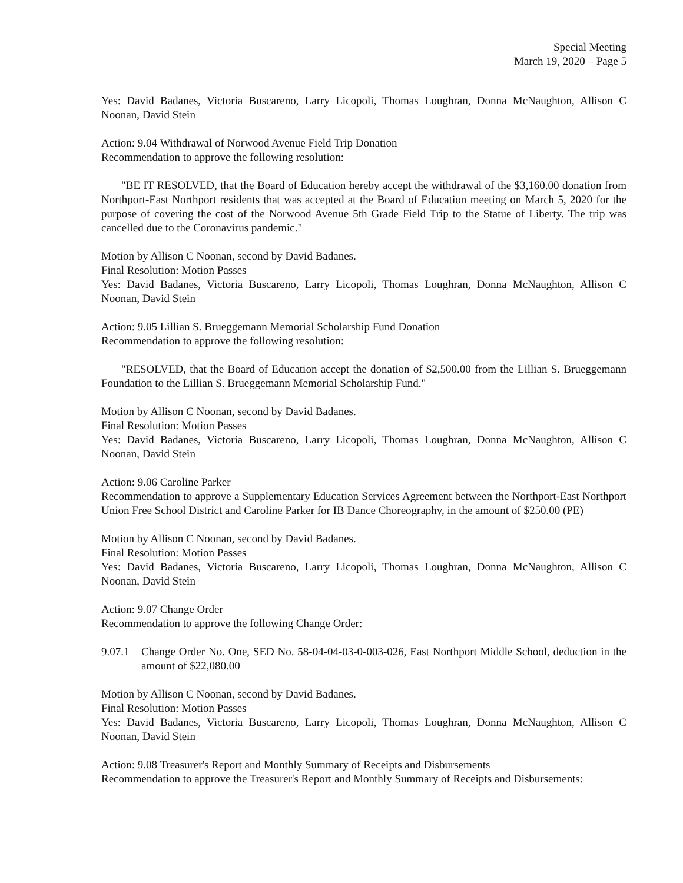Special Meeting
March 19, 2020 – Page 5
Yes: David Badanes, Victoria Buscareno, Larry Licopoli, Thomas Loughran, Donna McNaughton, Allison C Noonan, David Stein
Action: 9.04 Withdrawal of Norwood Avenue Field Trip Donation
Recommendation to approve the following resolution:
"BE IT RESOLVED, that the Board of Education hereby accept the withdrawal of the $3,160.00 donation from Northport-East Northport residents that was accepted at the Board of Education meeting on March 5, 2020 for the purpose of covering the cost of the Norwood Avenue 5th Grade Field Trip to the Statue of Liberty. The trip was cancelled due to the Coronavirus pandemic."
Motion by Allison C Noonan, second by David Badanes.
Final Resolution: Motion Passes
Yes: David Badanes, Victoria Buscareno, Larry Licopoli, Thomas Loughran, Donna McNaughton, Allison C Noonan, David Stein
Action: 9.05 Lillian S. Brueggemann Memorial Scholarship Fund Donation
Recommendation to approve the following resolution:
"RESOLVED, that the Board of Education accept the donation of $2,500.00 from the Lillian S. Brueggemann Foundation to the Lillian S. Brueggemann Memorial Scholarship Fund."
Motion by Allison C Noonan, second by David Badanes.
Final Resolution: Motion Passes
Yes: David Badanes, Victoria Buscareno, Larry Licopoli, Thomas Loughran, Donna McNaughton, Allison C Noonan, David Stein
Action: 9.06 Caroline Parker
Recommendation to approve a Supplementary Education Services Agreement between the Northport-East Northport Union Free School District and Caroline Parker for IB Dance Choreography, in the amount of $250.00 (PE)
Motion by Allison C Noonan, second by David Badanes.
Final Resolution: Motion Passes
Yes: David Badanes, Victoria Buscareno, Larry Licopoli, Thomas Loughran, Donna McNaughton, Allison C Noonan, David Stein
Action: 9.07 Change Order
Recommendation to approve the following Change Order:
9.07.1 Change Order No. One, SED No. 58-04-04-03-0-003-026, East Northport Middle School, deduction in the amount of $22,080.00
Motion by Allison C Noonan, second by David Badanes.
Final Resolution: Motion Passes
Yes: David Badanes, Victoria Buscareno, Larry Licopoli, Thomas Loughran, Donna McNaughton, Allison C Noonan, David Stein
Action: 9.08 Treasurer's Report and Monthly Summary of Receipts and Disbursements
Recommendation to approve the Treasurer's Report and Monthly Summary of Receipts and Disbursements: